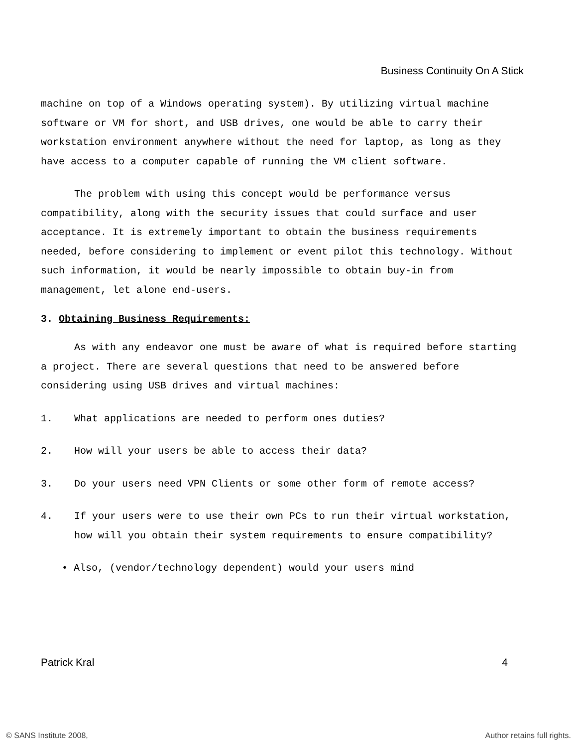Business Continuity On A Stick
machine on top of a Windows operating system). By utilizing virtual machine software or VM for short, and USB drives, one would be able to carry their workstation environment anywhere without the need for laptop, as long as they have access to a computer capable of running the VM client software.
The problem with using this concept would be performance versus compatibility, along with the security issues that could surface and user acceptance. It is extremely important to obtain the business requirements needed, before considering to implement or event pilot this technology. Without such information, it would be nearly impossible to obtain buy-in from management, let alone end-users.
3. Obtaining Business Requirements:
As with any endeavor one must be aware of what is required before starting a project. There are several questions that need to be answered before considering using USB drives and virtual machines:
1. What applications are needed to perform ones duties?
2. How will your users be able to access their data?
3. Do your users need VPN Clients or some other form of remote access?
4. If your users were to use their own PCs to run their virtual workstation, how will you obtain their system requirements to ensure compatibility?
• Also, (vendor/technology dependent) would your users mind
Patrick Kral 4
© SANS Institute 2008, Author retains full rights.